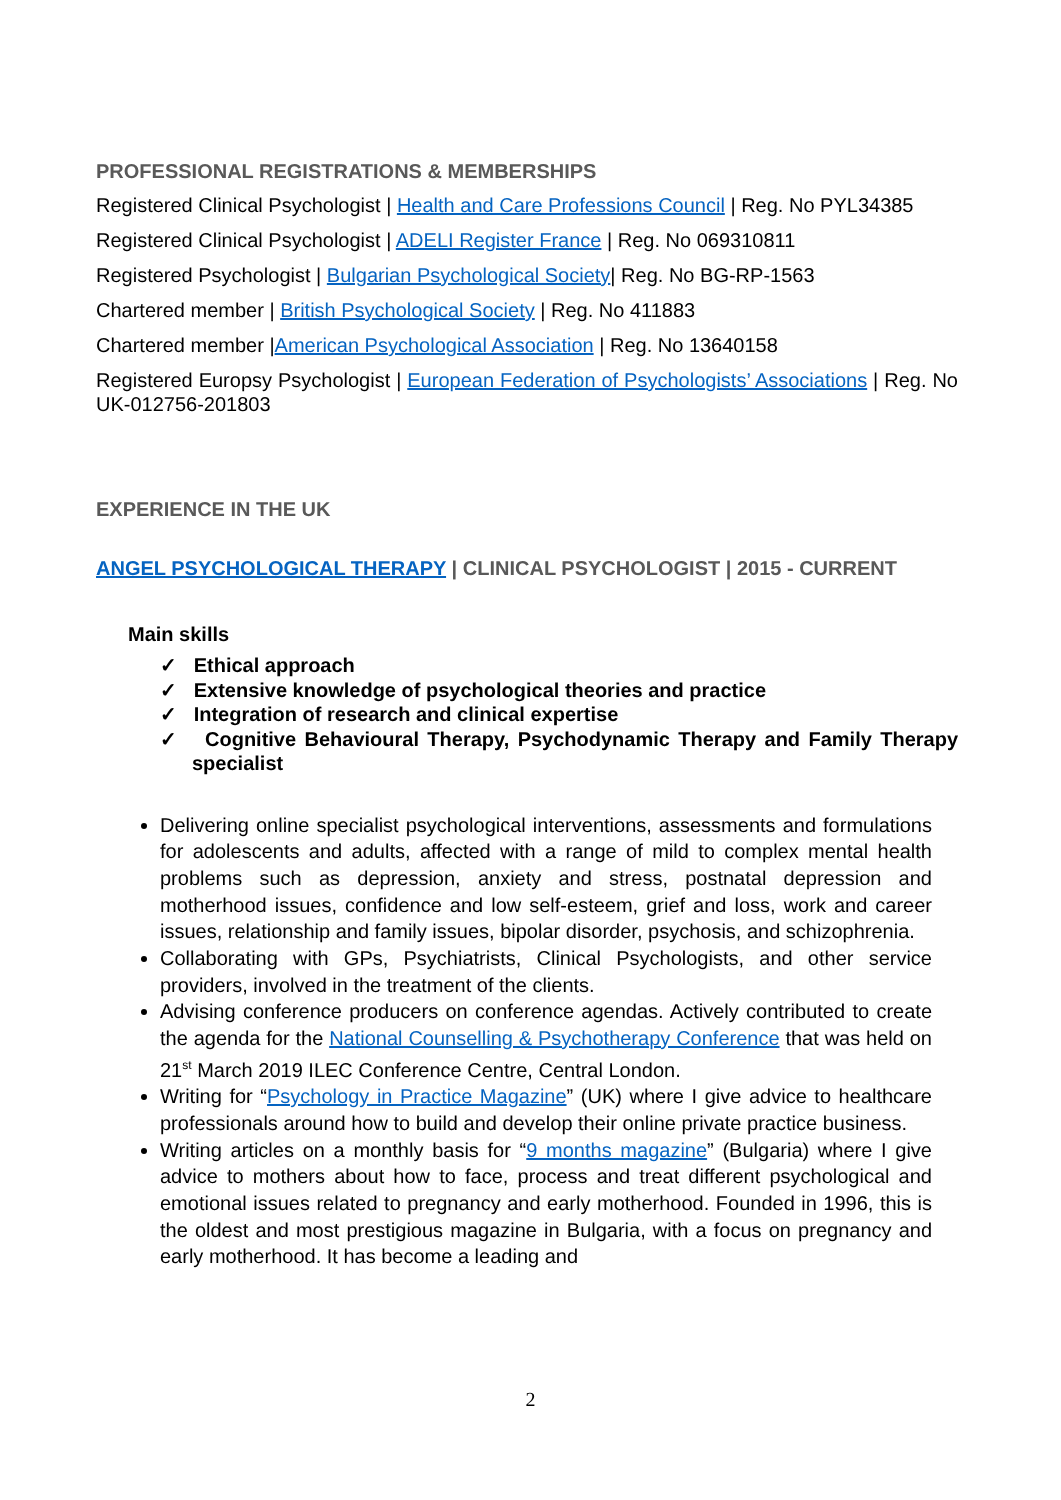PROFESSIONAL REGISTRATIONS & MEMBERSHIPS
Registered Clinical Psychologist | Health and Care Professions Council | Reg. No PYL34385
Registered Clinical Psychologist | ADELI Register France | Reg. No 069310811
Registered Psychologist | Bulgarian Psychological Society| Reg. No BG-RP-1563
Chartered member | British Psychological Society | Reg. No 411883
Chartered member |American Psychological Association | Reg. No 13640158
Registered Europsy Psychologist | European Federation of Psychologists’ Associations | Reg. No UK-012756-201803
EXPERIENCE IN THE UK
ANGEL PSYCHOLOGICAL THERAPY | CLINICAL PSYCHOLOGIST | 2015 - CURRENT
Main skills
✓ Ethical approach
✓ Extensive knowledge of psychological theories and practice
✓ Integration of research and clinical expertise
✓ Cognitive Behavioural Therapy, Psychodynamic Therapy and Family Therapy specialist
Delivering online specialist psychological interventions, assessments and formulations for adolescents and adults, affected with a range of mild to complex mental health problems such as depression, anxiety and stress, postnatal depression and motherhood issues, confidence and low self-esteem, grief and loss, work and career issues, relationship and family issues, bipolar disorder, psychosis, and schizophrenia.
Collaborating with GPs, Psychiatrists, Clinical Psychologists, and other service providers, involved in the treatment of the clients.
Advising conference producers on conference agendas. Actively contributed to create the agenda for the National Counselling & Psychotherapy Conference that was held on 21<sup>st</sup> March 2019 ILEC Conference Centre, Central London.
Writing for “Psychology in Practice Magazine” (UK) where I give advice to healthcare professionals around how to build and develop their online private practice business.
Writing articles on a monthly basis for “9 months magazine” (Bulgaria) where I give advice to mothers about how to face, process and treat different psychological and emotional issues related to pregnancy and early motherhood. Founded in 1996, this is the oldest and most prestigious magazine in Bulgaria, with a focus on pregnancy and early motherhood. It has become a leading and
2